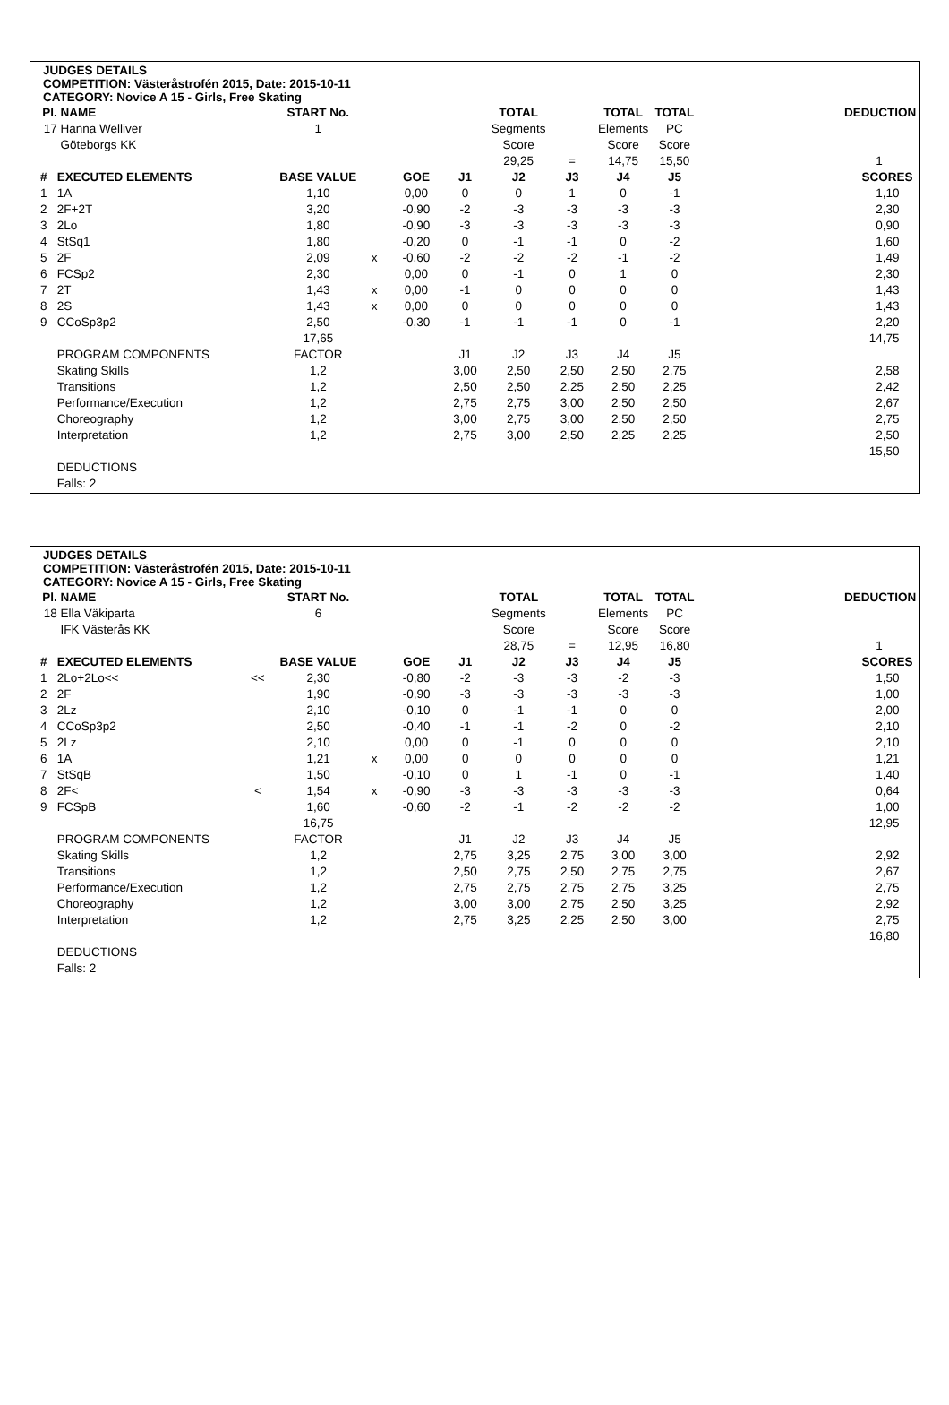JUDGES DETAILS
COMPETITION: Västeråstrofén 2015, Date: 2015-10-11
CATEGORY: Novice A 15 - Girls, Free Skating
| Pl. | NAME | | START No. | | | | TOTAL | | TOTAL | TOTAL | | DEDUCTION |
| --- | --- | --- | --- | --- | --- | --- | --- | --- | --- | --- | --- | --- |
| 17 | Hanna Welliver | | 1 | | | | Segments | | Elements | PC | | |
| | Göteborgs KK | | | | | | Score | | Score | Score | | |
| | | | | | | | 29,25 | = | 14,75 | 15,50 | | 1 |
| # | EXECUTED ELEMENTS | | BASE VALUE | | GOE | J1 | J2 | J3 | J4 | J5 | | SCORES |
| 1 | 1A | | 1,10 | | 0,00 | 0 | 0 | 1 | 0 | -1 | | 1,10 |
| 2 | 2F+2T | | 3,20 | | -0,90 | -2 | -3 | -3 | -3 | -3 | | 2,30 |
| 3 | 2Lo | | 1,80 | | -0,90 | -3 | -3 | -3 | -3 | -3 | | 0,90 |
| 4 | StSq1 | | 1,80 | | -0,20 | 0 | -1 | -1 | 0 | -2 | | 1,60 |
| 5 | 2F | | 2,09 | x | -0,60 | -2 | -2 | -2 | -1 | -2 | | 1,49 |
| 6 | FCSp2 | | 2,30 | | 0,00 | 0 | -1 | 0 | 1 | 0 | | 2,30 |
| 7 | 2T | | 1,43 | x | 0,00 | -1 | 0 | 0 | 0 | 0 | | 1,43 |
| 8 | 2S | | 1,43 | x | 0,00 | 0 | 0 | 0 | 0 | 0 | | 1,43 |
| 9 | CCoSp3p2 | | 2,50 | | -0,30 | -1 | -1 | -1 | 0 | -1 | | 2,20 |
| | | | 17,65 | | | | | | | | | 14,75 |
| | PROGRAM COMPONENTS | | FACTOR | | | J1 | J2 | J3 | J4 | J5 | | |
| | Skating Skills | | 1,2 | | | 3,00 | 2,50 | 2,50 | 2,50 | 2,75 | | 2,58 |
| | Transitions | | 1,2 | | | 2,50 | 2,50 | 2,25 | 2,50 | 2,25 | | 2,42 |
| | Performance/Execution | | 1,2 | | | 2,75 | 2,75 | 3,00 | 2,50 | 2,50 | | 2,67 |
| | Choreography | | 1,2 | | | 3,00 | 2,75 | 3,00 | 2,50 | 2,50 | | 2,75 |
| | Interpretation | | 1,2 | | | 2,75 | 3,00 | 2,50 | 2,25 | 2,25 | | 2,50 |
| | | | | | | | | | | | | 15,50 |
| | DEDUCTIONS | | | | | | | | | | | |
| | Falls: 2 | | | | | | | | | | | |
JUDGES DETAILS
COMPETITION: Västeråstrofén 2015, Date: 2015-10-11
CATEGORY: Novice A 15 - Girls, Free Skating
| Pl. | NAME | | START No. | | | | TOTAL | | TOTAL | TOTAL | | DEDUCTION |
| --- | --- | --- | --- | --- | --- | --- | --- | --- | --- | --- | --- | --- |
| 18 | Ella Väkiparta | | 6 | | | | Segments | | Elements | PC | | |
| | IFK Västerås KK | | | | | | Score | | Score | Score | | |
| | | | | | | | 28,75 | = | 12,95 | 16,80 | | 1 |
| # | EXECUTED ELEMENTS | | BASE VALUE | | GOE | J1 | J2 | J3 | J4 | J5 | | SCORES |
| 1 | 2Lo+2Lo<< | << | 2,30 | | -0,80 | -2 | -3 | -3 | -2 | -3 | | 1,50 |
| 2 | 2F | | 1,90 | | -0,90 | -3 | -3 | -3 | -3 | -3 | | 1,00 |
| 3 | 2Lz | | 2,10 | | -0,10 | 0 | -1 | -1 | 0 | 0 | | 2,00 |
| 4 | CCoSp3p2 | | 2,50 | | -0,40 | -1 | -1 | -2 | 0 | -2 | | 2,10 |
| 5 | 2Lz | | 2,10 | | 0,00 | 0 | -1 | 0 | 0 | 0 | | 2,10 |
| 6 | 1A | | 1,21 | x | 0,00 | 0 | 0 | 0 | 0 | 0 | | 1,21 |
| 7 | StSqB | | 1,50 | | -0,10 | 0 | 1 | -1 | 0 | -1 | | 1,40 |
| 8 | 2F< | < | 1,54 | x | -0,90 | -3 | -3 | -3 | -3 | -3 | | 0,64 |
| 9 | FCSpB | | 1,60 | | -0,60 | -2 | -1 | -2 | -2 | -2 | | 1,00 |
| | | | 16,75 | | | | | | | | | 12,95 |
| | PROGRAM COMPONENTS | | FACTOR | | | J1 | J2 | J3 | J4 | J5 | | |
| | Skating Skills | | 1,2 | | | 2,75 | 3,25 | 2,75 | 3,00 | 3,00 | | 2,92 |
| | Transitions | | 1,2 | | | 2,50 | 2,75 | 2,50 | 2,75 | 2,75 | | 2,67 |
| | Performance/Execution | | 1,2 | | | 2,75 | 2,75 | 2,75 | 2,75 | 3,25 | | 2,75 |
| | Choreography | | 1,2 | | | 3,00 | 3,00 | 2,75 | 2,50 | 3,25 | | 2,92 |
| | Interpretation | | 1,2 | | | 2,75 | 3,25 | 2,25 | 2,50 | 3,00 | | 2,75 |
| | | | | | | | | | | | | 16,80 |
| | DEDUCTIONS | | | | | | | | | | | |
| | Falls: 2 | | | | | | | | | | | |